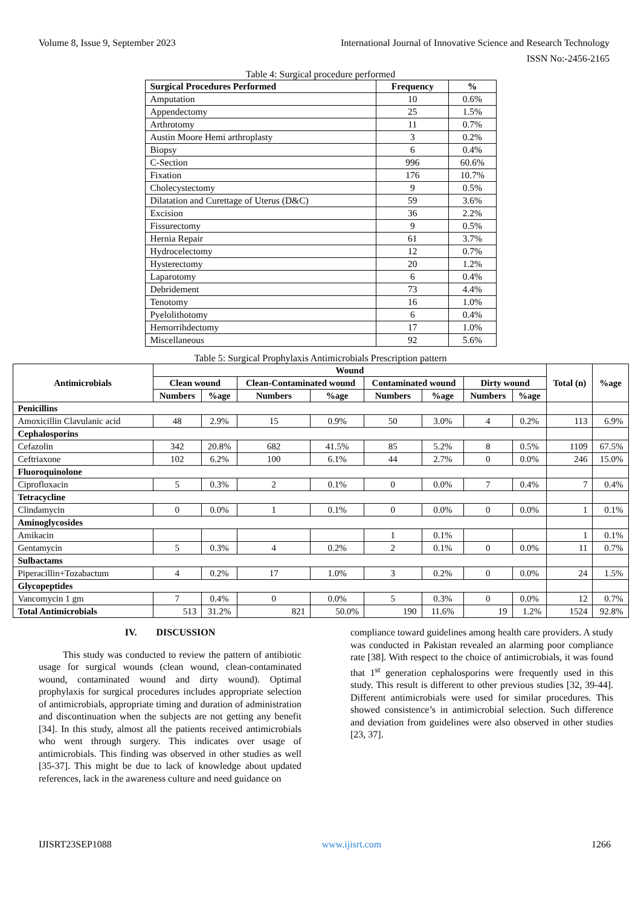Volume 8, Issue 9, September 2023 International Journal of Innovative Science and Research Technology
ISSN No:-2456-2165
Table 4: Surgical procedure performed
| Surgical Procedures Performed | Frequency | % |
| --- | --- | --- |
| Amputation | 10 | 0.6% |
| Appendectomy | 25 | 1.5% |
| Arthrotomy | 11 | 0.7% |
| Austin Moore Hemi arthroplasty | 3 | 0.2% |
| Biopsy | 6 | 0.4% |
| C-Section | 996 | 60.6% |
| Fixation | 176 | 10.7% |
| Cholecystectomy | 9 | 0.5% |
| Dilatation and Curettage of Uterus (D&C) | 59 | 3.6% |
| Excision | 36 | 2.2% |
| Fissurectomy | 9 | 0.5% |
| Hernia Repair | 61 | 3.7% |
| Hydrocelectomy | 12 | 0.7% |
| Hysterectomy | 20 | 1.2% |
| Laparotomy | 6 | 0.4% |
| Debridement | 73 | 4.4% |
| Tenotomy | 16 | 1.0% |
| Pyelolithotomy | 6 | 0.4% |
| Hemorrihdectomy | 17 | 1.0% |
| Miscellaneous | 92 | 5.6% |
Table 5: Surgical Prophylaxis Antimicrobials Prescription pattern
| Antimicrobials | Wound | | | | | | | | Total (n) | %age |
| --- | --- | --- | --- | --- | --- | --- | --- | --- | --- | --- |
| | Clean wound | | Clean-Contaminated wound | | Contaminated wound | | Dirty wound | | | |
| | Numbers | %age | Numbers | %age | Numbers | %age | Numbers | %age | | |
| Penicillins | | | | | | | | | | |
| Amoxicillin Clavulanic acid | 48 | 2.9% | 15 | 0.9% | 50 | 3.0% | 4 | 0.2% | 113 | 6.9% |
| Cephalosporins | | | | | | | | | | |
| Cefazolin | 342 | 20.8% | 682 | 41.5% | 85 | 5.2% | 8 | 0.5% | 1109 | 67.5% |
| Ceftriaxone | 102 | 6.2% | 100 | 6.1% | 44 | 2.7% | 0 | 0.0% | 246 | 15.0% |
| Fluoroquinolone | | | | | | | | | | |
| Ciprofloxacin | 5 | 0.3% | 2 | 0.1% | 0 | 0.0% | 7 | 0.4% | 7 | 0.4% |
| Tetracycline | | | | | | | | | | |
| Clindamycin | 0 | 0.0% | 1 | 0.1% | 0 | 0.0% | 0 | 0.0% | 1 | 0.1% |
| Aminoglycosides | | | | | | | | | | |
| Amikacin | | | | | 1 | 0.1% | | | 1 | 0.1% |
| Gentamycin | 5 | 0.3% | 4 | 0.2% | 2 | 0.1% | 0 | 0.0% | 11 | 0.7% |
| Sulbactams | | | | | | | | | | |
| Piperacillin+Tozabactum | 4 | 0.2% | 17 | 1.0% | 3 | 0.2% | 0 | 0.0% | 24 | 1.5% |
| Glycopeptides | | | | | | | | | | |
| Vancomycin 1 gm | 7 | 0.4% | 0 | 0.0% | 5 | 0.3% | 0 | 0.0% | 12 | 0.7% |
| Total Antimicrobials | 513 | 31.2% | 821 | 50.0% | 190 | 11.6% | 19 | 1.2% | 1524 | 92.8% |
IV. DISCUSSION
This study was conducted to review the pattern of antibiotic usage for surgical wounds (clean wound, clean-contaminated wound, contaminated wound and dirty wound). Optimal prophylaxis for surgical procedures includes appropriate selection of antimicrobials, appropriate timing and duration of administration and discontinuation when the subjects are not getting any benefit [34]. In this study, almost all the patients received antimicrobials who went through surgery. This indicates over usage of antimicrobials. This finding was observed in other studies as well [35-37]. This might be due to lack of knowledge about updated references, lack in the awareness culture and need guidance on
compliance toward guidelines among health care providers. A study was conducted in Pakistan revealed an alarming poor compliance rate [38]. With respect to the choice of antimicrobials, it was found that 1<sup>st</sup> generation cephalosporins were frequently used in this study. This result is different to other previous studies [32, 39-44]. Different antimicrobials were used for similar procedures. This showed consistence’s in antimicrobial selection. Such difference and deviation from guidelines were also observed in other studies [23, 37].
IJISRT23SEP1088 www.ijisrt.com 1266